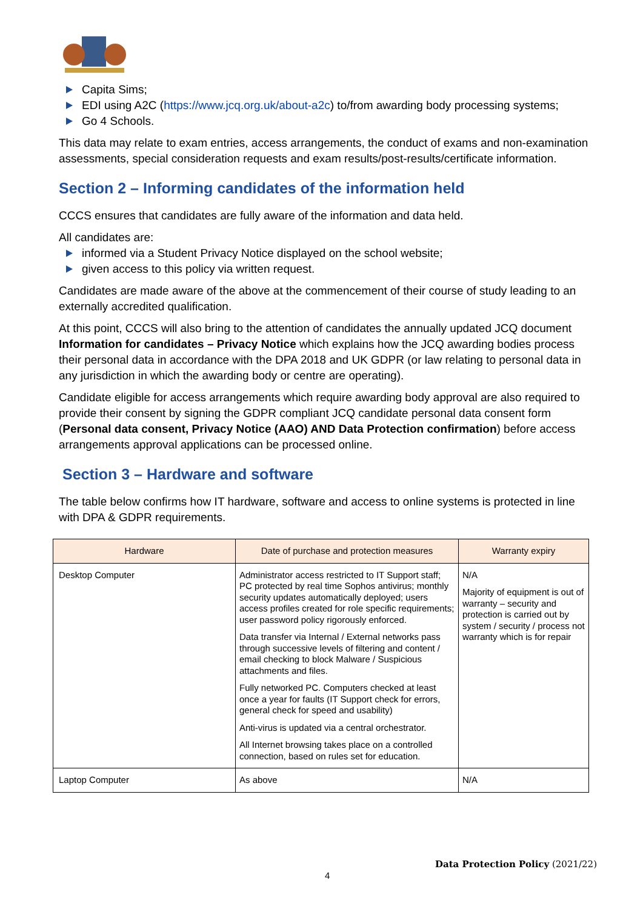Capita Sims;
EDI using A2C (https://www.jcq.org.uk/about-a2c) to/from awarding body processing systems;
Go 4 Schools.
This data may relate to exam entries, access arrangements, the conduct of exams and non-examination assessments, special consideration requests and exam results/post-results/certificate information.
Section 2 – Informing candidates of the information held
CCCS ensures that candidates are fully aware of the information and data held.
All candidates are:
informed via a Student Privacy Notice displayed on the school website;
given access to this policy via written request.
Candidates are made aware of the above at the commencement of their course of study leading to an externally accredited qualification.
At this point, CCCS will also bring to the attention of candidates the annually updated JCQ document Information for candidates – Privacy Notice which explains how the JCQ awarding bodies process their personal data in accordance with the DPA 2018 and UK GDPR (or law relating to personal data in any jurisdiction in which the awarding body or centre are operating).
Candidate eligible for access arrangements which require awarding body approval are also required to provide their consent by signing the GDPR compliant JCQ candidate personal data consent form (Personal data consent, Privacy Notice (AAO) AND Data Protection confirmation) before access arrangements approval applications can be processed online.
Section 3 – Hardware and software
The table below confirms how IT hardware, software and access to online systems is protected in line with DPA & GDPR requirements.
| Hardware | Date of purchase and protection measures | Warranty expiry |
| --- | --- | --- |
| Desktop Computer | Administrator access restricted to IT Support staff; PC protected by real time Sophos antivirus; monthly security updates automatically deployed; users access profiles created for role specific requirements; user password policy rigorously enforced. Data transfer via Internal / External networks pass through successive levels of filtering and content / email checking to block Malware / Suspicious attachments and files. Fully networked PC. Computers checked at least once a year for faults (IT Support check for errors, general check for speed and usability) Anti-virus is updated via a central orchestrator. All Internet browsing takes place on a controlled connection, based on rules set for education. | N/A Majority of equipment is out of warranty – security and protection is carried out by system / security / process not warranty which is for repair |
| Laptop Computer | As above | N/A |
Data Protection Policy (2021/22)
4